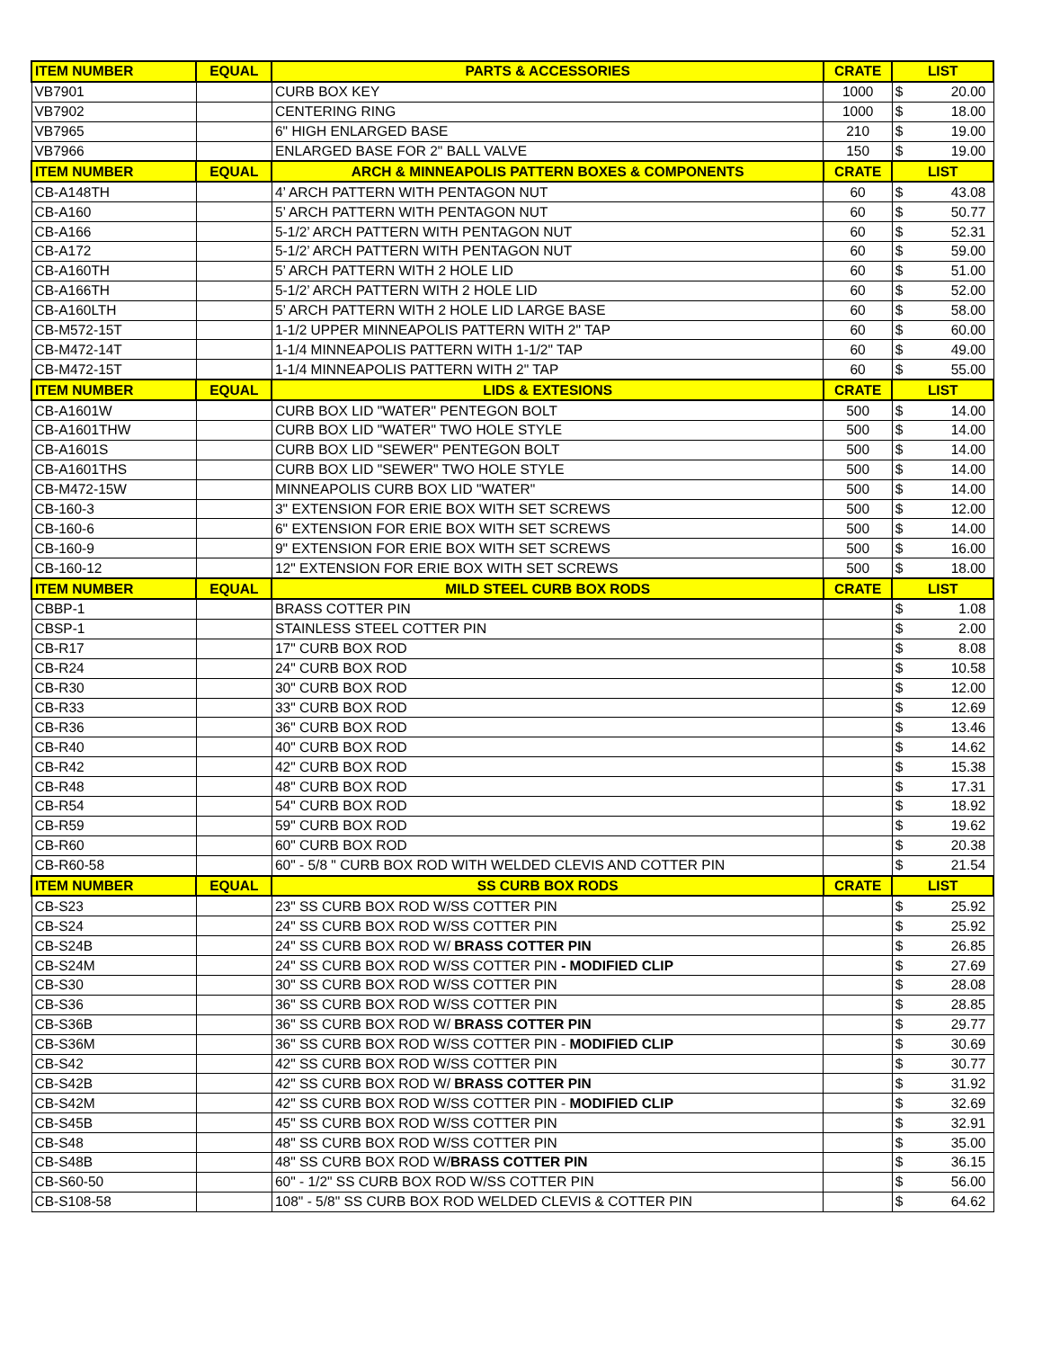| ITEM NUMBER | EQUAL | PARTS & ACCESSORIES | CRATE | LIST | |
| --- | --- | --- | --- | --- | --- |
| VB7901 | | CURB BOX KEY | 1000 | $ | 20.00 |
| VB7902 | | CENTERING RING | 1000 | $ | 18.00 |
| VB7965 | | 6" HIGH ENLARGED BASE | 210 | $ | 19.00 |
| VB7966 | | ENLARGED BASE FOR 2" BALL VALVE | 150 | $ | 19.00 |
| ITEM NUMBER | EQUAL | ARCH & MINNEAPOLIS PATTERN BOXES & COMPONENTS | CRATE | LIST | |
| CB-A148TH | | 4’ ARCH PATTERN WITH PENTAGON NUT | 60 | $ | 43.08 |
| CB-A160 | | 5’ ARCH PATTERN WITH PENTAGON NUT | 60 | $ | 50.77 |
| CB-A166 | | 5-1/2’ ARCH PATTERN WITH PENTAGON NUT | 60 | $ | 52.31 |
| CB-A172 | | 5-1/2’ ARCH PATTERN WITH PENTAGON NUT | 60 | $ | 59.00 |
| CB-A160TH | | 5’ ARCH PATTERN WITH 2 HOLE LID | 60 | $ | 51.00 |
| CB-A166TH | | 5-1/2’ ARCH PATTERN WITH 2 HOLE LID | 60 | $ | 52.00 |
| CB-A160LTH | | 5’ ARCH PATTERN WITH 2 HOLE LID LARGE BASE | 60 | $ | 58.00 |
| CB-M572-15T | | 1-1/2 UPPER MINNEAPOLIS PATTERN WITH 2" TAP | 60 | $ | 60.00 |
| CB-M472-14T | | 1-1/4 MINNEAPOLIS PATTERN WITH 1-1/2" TAP | 60 | $ | 49.00 |
| CB-M472-15T | | 1-1/4 MINNEAPOLIS PATTERN WITH 2" TAP | 60 | $ | 55.00 |
| ITEM NUMBER | EQUAL | LIDS & EXTESIONS | CRATE | LIST | |
| CB-A1601W | | CURB BOX LID "WATER" PENTEGON BOLT | 500 | $ | 14.00 |
| CB-A1601THW | | CURB BOX LID "WATER" TWO HOLE STYLE | 500 | $ | 14.00 |
| CB-A1601S | | CURB BOX LID "SEWER" PENTEGON BOLT | 500 | $ | 14.00 |
| CB-A1601THS | | CURB BOX LID "SEWER" TWO HOLE STYLE | 500 | $ | 14.00 |
| CB-M472-15W | | MINNEAPOLIS CURB BOX LID "WATER" | 500 | $ | 14.00 |
| CB-160-3 | | 3" EXTENSION FOR ERIE BOX WITH SET SCREWS | 500 | $ | 12.00 |
| CB-160-6 | | 6" EXTENSION FOR ERIE BOX WITH SET SCREWS | 500 | $ | 14.00 |
| CB-160-9 | | 9" EXTENSION FOR ERIE BOX WITH SET SCREWS | 500 | $ | 16.00 |
| CB-160-12 | | 12" EXTENSION FOR ERIE BOX WITH SET SCREWS | 500 | $ | 18.00 |
| ITEM NUMBER | EQUAL | MILD STEEL CURB BOX RODS | CRATE | LIST | |
| CBBP-1 | | BRASS COTTER PIN | | $ | 1.08 |
| CBSP-1 | | STAINLESS STEEL COTTER PIN | | $ | 2.00 |
| CB-R17 | | 17" CURB BOX ROD | | $ | 8.08 |
| CB-R24 | | 24" CURB BOX ROD | | $ | 10.58 |
| CB-R30 | | 30" CURB BOX ROD | | $ | 12.00 |
| CB-R33 | | 33" CURB BOX ROD | | $ | 12.69 |
| CB-R36 | | 36" CURB BOX ROD | | $ | 13.46 |
| CB-R40 | | 40" CURB BOX ROD | | $ | 14.62 |
| CB-R42 | | 42" CURB BOX ROD | | $ | 15.38 |
| CB-R48 | | 48" CURB BOX ROD | | $ | 17.31 |
| CB-R54 | | 54" CURB BOX ROD | | $ | 18.92 |
| CB-R59 | | 59" CURB BOX ROD | | $ | 19.62 |
| CB-R60 | | 60" CURB BOX ROD | | $ | 20.38 |
| CB-R60-58 | | 60" - 5/8 " CURB BOX ROD WITH WELDED CLEVIS AND COTTER PIN | | $ | 21.54 |
| ITEM NUMBER | EQUAL | SS CURB BOX RODS | CRATE | LIST | |
| CB-S23 | | 23" SS CURB BOX ROD W/SS COTTER PIN | | $ | 25.92 |
| CB-S24 | | 24" SS CURB BOX ROD W/SS COTTER PIN | | $ | 25.92 |
| CB-S24B | | 24" SS CURB BOX ROD W/ BRASS COTTER PIN | | $ | 26.85 |
| CB-S24M | | 24" SS CURB BOX ROD W/SS COTTER PIN - MODIFIED CLIP | | $ | 27.69 |
| CB-S30 | | 30" SS CURB BOX ROD W/SS COTTER PIN | | $ | 28.08 |
| CB-S36 | | 36" SS CURB BOX ROD W/SS COTTER PIN | | $ | 28.85 |
| CB-S36B | | 36" SS CURB BOX ROD W/ BRASS COTTER PIN | | $ | 29.77 |
| CB-S36M | | 36" SS CURB BOX ROD W/SS COTTER PIN - MODIFIED CLIP | | $ | 30.69 |
| CB-S42 | | 42" SS CURB BOX ROD W/SS COTTER PIN | | $ | 30.77 |
| CB-S42B | | 42" SS CURB BOX ROD W/ BRASS COTTER PIN | | $ | 31.92 |
| CB-S42M | | 42" SS CURB BOX ROD W/SS COTTER PIN - MODIFIED CLIP | | $ | 32.69 |
| CB-S45B | | 45" SS CURB BOX ROD W/SS COTTER PIN | | $ | 32.91 |
| CB-S48 | | 48" SS CURB BOX ROD W/SS COTTER PIN | | $ | 35.00 |
| CB-S48B | | 48" SS CURB BOX ROD W/ BRASS COTTER PIN | | $ | 36.15 |
| CB-S60-50 | | 60" - 1/2" SS CURB BOX ROD W/SS COTTER PIN | | $ | 56.00 |
| CB-S108-58 | | 108" - 5/8" SS CURB BOX ROD WELDED CLEVIS & COTTER PIN | | $ | 64.62 |